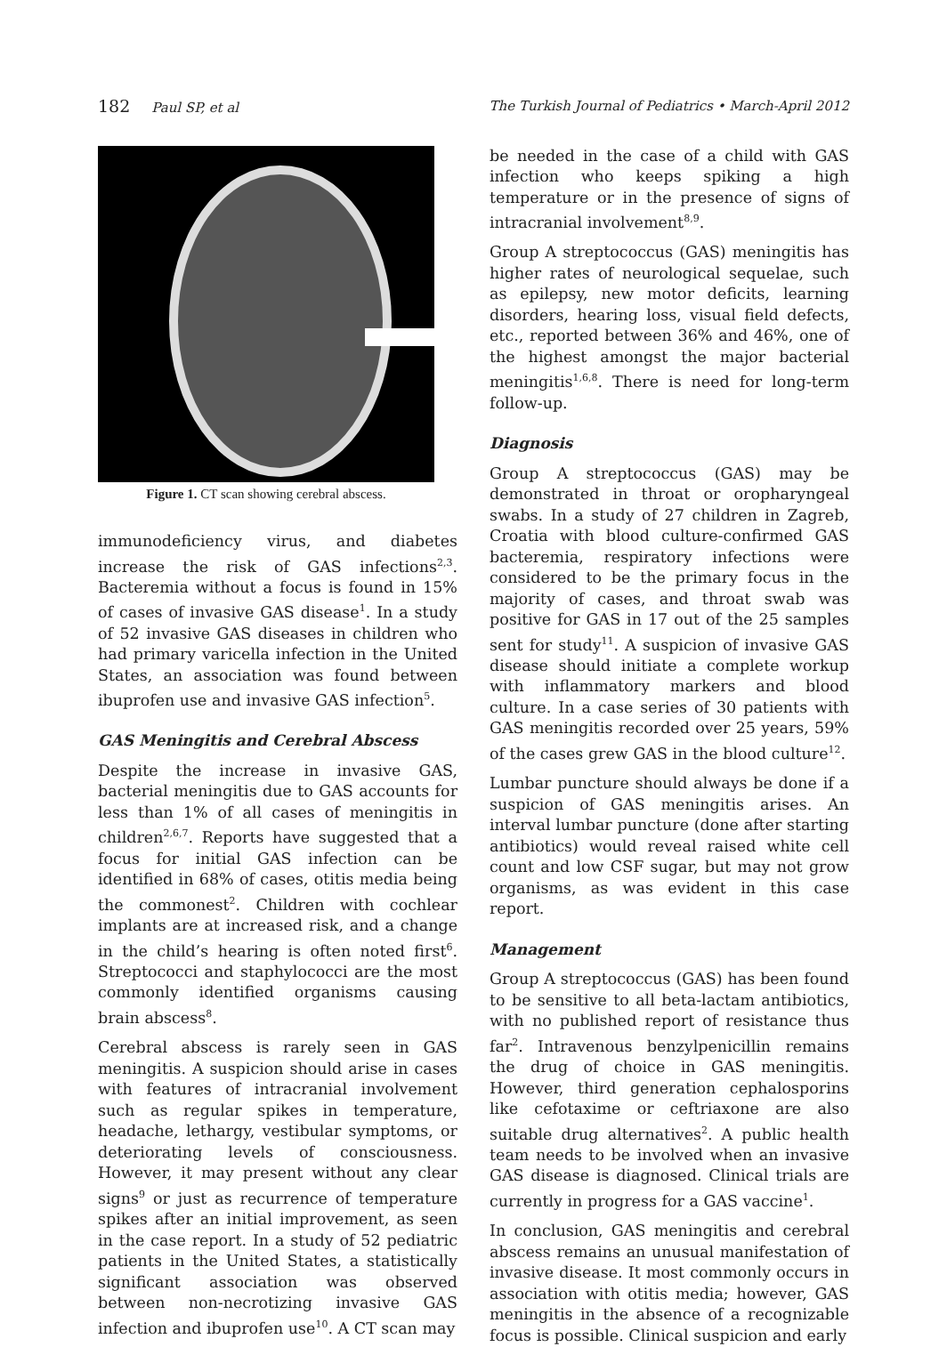182 Paul SP, et al The Turkish Journal of Pediatrics • March-April 2012
Figure 1. CT scan showing cerebral abscess.
immunodeficiency virus, and diabetes increase the risk of GAS infections<sup>2,3</sup>. Bacteremia without a focus is found in 15% of cases of invasive GAS disease<sup>1</sup>. In a study of 52 invasive GAS diseases in children who had primary varicella infection in the United States, an association was found between ibuprofen use and invasive GAS infection<sup>5</sup>.
GAS Meningitis and Cerebral Abscess
Despite the increase in invasive GAS, bacterial meningitis due to GAS accounts for less than 1% of all cases of meningitis in children<sup>2,6,7</sup>. Reports have suggested that a focus for initial GAS infection can be identified in 68% of cases, otitis media being the commonest<sup>2</sup>. Children with cochlear implants are at increased risk, and a change in the child’s hearing is often noted first<sup>6</sup>. Streptococci and staphylococci are the most commonly identified organisms causing brain abscess<sup>8</sup>.
Cerebral abscess is rarely seen in GAS meningitis. A suspicion should arise in cases with features of intracranial involvement such as regular spikes in temperature, headache, lethargy, vestibular symptoms, or deteriorating levels of consciousness. However, it may present without any clear signs<sup>9</sup> or just as recurrence of temperature spikes after an initial improvement, as seen in the case report. In a study of 52 pediatric patients in the United States, a statistically significant association was observed between non-necrotizing invasive GAS infection and ibuprofen use<sup>10</sup>. A CT scan may
be needed in the case of a child with GAS infection who keeps spiking a high temperature or in the presence of signs of intracranial involvement<sup>8,9</sup>.
Group A streptococcus (GAS) meningitis has higher rates of neurological sequelae, such as epilepsy, new motor deficits, learning disorders, hearing loss, visual field defects, etc., reported between 36% and 46%, one of the highest amongst the major bacterial meningitis<sup>1,6,8</sup>. There is need for long-term follow-up.
Diagnosis
Group A streptococcus (GAS) may be demonstrated in throat or oropharyngeal swabs. In a study of 27 children in Zagreb, Croatia with blood culture-confirmed GAS bacteremia, respiratory infections were considered to be the primary focus in the majority of cases, and throat swab was positive for GAS in 17 out of the 25 samples sent for study<sup>11</sup>. A suspicion of invasive GAS disease should initiate a complete workup with inflammatory markers and blood culture. In a case series of 30 patients with GAS meningitis recorded over 25 years, 59% of the cases grew GAS in the blood culture<sup>12</sup>.
Lumbar puncture should always be done if a suspicion of GAS meningitis arises. An interval lumbar puncture (done after starting antibiotics) would reveal raised white cell count and low CSF sugar, but may not grow organisms, as was evident in this case report.
Management
Group A streptococcus (GAS) has been found to be sensitive to all beta-lactam antibiotics, with no published report of resistance thus far<sup>2</sup>. Intravenous benzylpenicillin remains the drug of choice in GAS meningitis. However, third generation cephalosporins like cefotaxime or ceftriaxone are also suitable drug alternatives<sup>2</sup>. A public health team needs to be involved when an invasive GAS disease is diagnosed. Clinical trials are currently in progress for a GAS vaccine<sup>1</sup>.
In conclusion, GAS meningitis and cerebral abscess remains an unusual manifestation of invasive disease. It most commonly occurs in association with otitis media; however, GAS meningitis in the absence of a recognizable focus is possible. Clinical suspicion and early